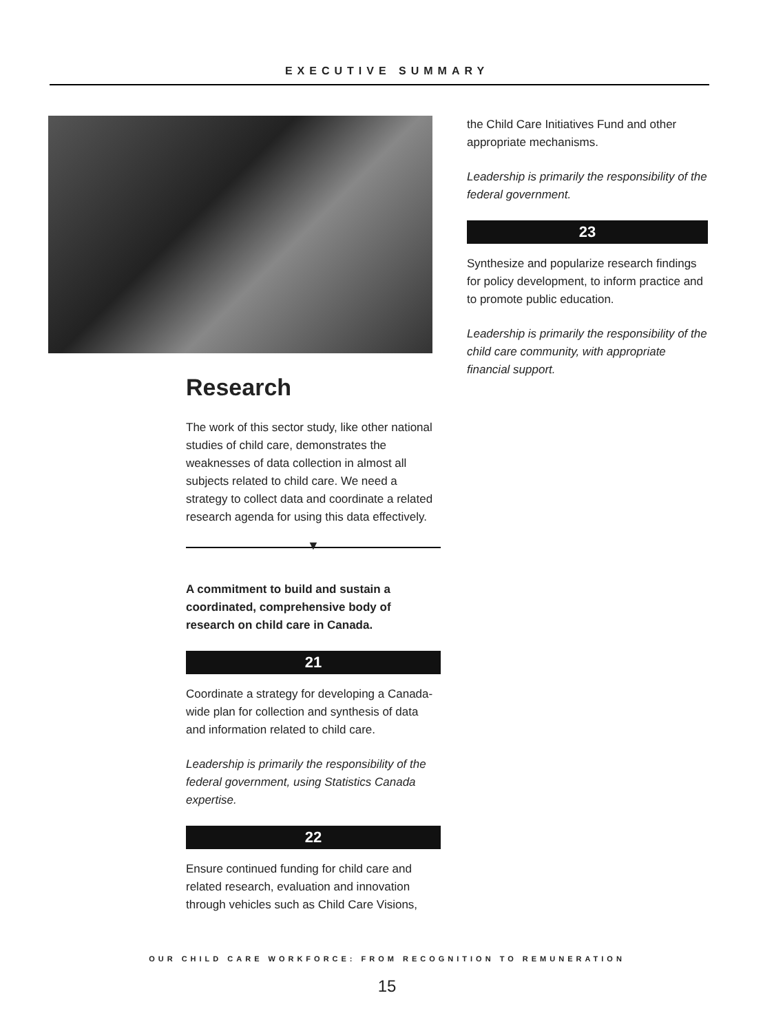EXECUTIVE SUMMARY
Research
The work of this sector study, like other national studies of child care, demonstrates the weaknesses of data collection in almost all subjects related to child care. We need a strategy to collect data and coordinate a related research agenda for using this data effectively.
▼
A commitment to build and sustain a coordinated, comprehensive body of research on child care in Canada.
21
Coordinate a strategy for developing a Canada-wide plan for collection and synthesis of data and information related to child care.
Leadership is primarily the responsibility of the federal government, using Statistics Canada expertise.
22
Ensure continued funding for child care and related research, evaluation and innovation through vehicles such as Child Care Visions,
the Child Care Initiatives Fund and other appropriate mechanisms.
Leadership is primarily the responsibility of the federal government.
23
Synthesize and popularize research findings for policy development, to inform practice and to promote public education.
Leadership is primarily the responsibility of the child care community, with appropriate financial support.
OUR CHILD CARE WORKFORCE: FROM RECOGNITION TO REMUNERATION
15